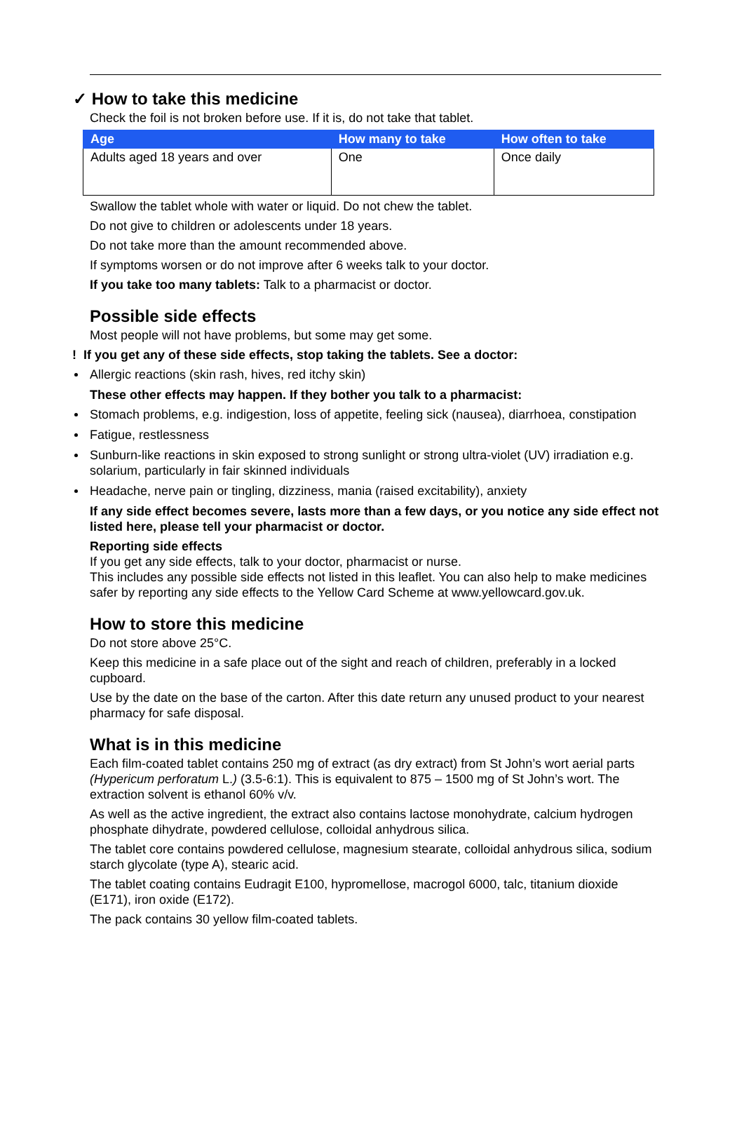✓ How to take this medicine
Check the foil is not broken before use. If it is, do not take that tablet.
| Age | How many to take | How often to take |
| --- | --- | --- |
| Adults aged 18 years and over | One | Once daily |
Swallow the tablet whole with water or liquid. Do not chew the tablet.
Do not give to children or adolescents under 18 years.
Do not take more than the amount recommended above.
If symptoms worsen or do not improve after 6 weeks talk to your doctor.
If you take too many tablets: Talk to a pharmacist or doctor.
Possible side effects
Most people will not have problems, but some may get some.
! If you get any of these side effects, stop taking the tablets. See a doctor:
Allergic reactions (skin rash, hives, red itchy skin)
These other effects may happen. If they bother you talk to a pharmacist:
Stomach problems, e.g. indigestion, loss of appetite, feeling sick (nausea), diarrhoea, constipation
Fatigue, restlessness
Sunburn-like reactions in skin exposed to strong sunlight or strong ultra-violet (UV) irradiation e.g. solarium, particularly in fair skinned individuals
Headache, nerve pain or tingling, dizziness, mania (raised excitability), anxiety
If any side effect becomes severe, lasts more than a few days, or you notice any side effect not listed here, please tell your pharmacist or doctor.
Reporting side effects
If you get any side effects, talk to your doctor, pharmacist or nurse.
This includes any possible side effects not listed in this leaflet. You can also help to make medicines safer by reporting any side effects to the Yellow Card Scheme at www.yellowcard.gov.uk.
How to store this medicine
Do not store above 25°C.
Keep this medicine in a safe place out of the sight and reach of children, preferably in a locked cupboard.
Use by the date on the base of the carton. After this date return any unused product to your nearest pharmacy for safe disposal.
What is in this medicine
Each film-coated tablet contains 250 mg of extract (as dry extract) from St John’s wort aerial parts (Hypericum perforatum L.) (3.5-6:1). This is equivalent to 875 – 1500 mg of St John’s wort. The extraction solvent is ethanol 60% v/v.
As well as the active ingredient, the extract also contains lactose monohydrate, calcium hydrogen phosphate dihydrate, powdered cellulose, colloidal anhydrous silica.
The tablet core contains powdered cellulose, magnesium stearate, colloidal anhydrous silica, sodium starch glycolate (type A), stearic acid.
The tablet coating contains Eudragit E100, hypromellose, macrogol 6000, talc, titanium dioxide (E171), iron oxide (E172).
The pack contains 30 yellow film-coated tablets.